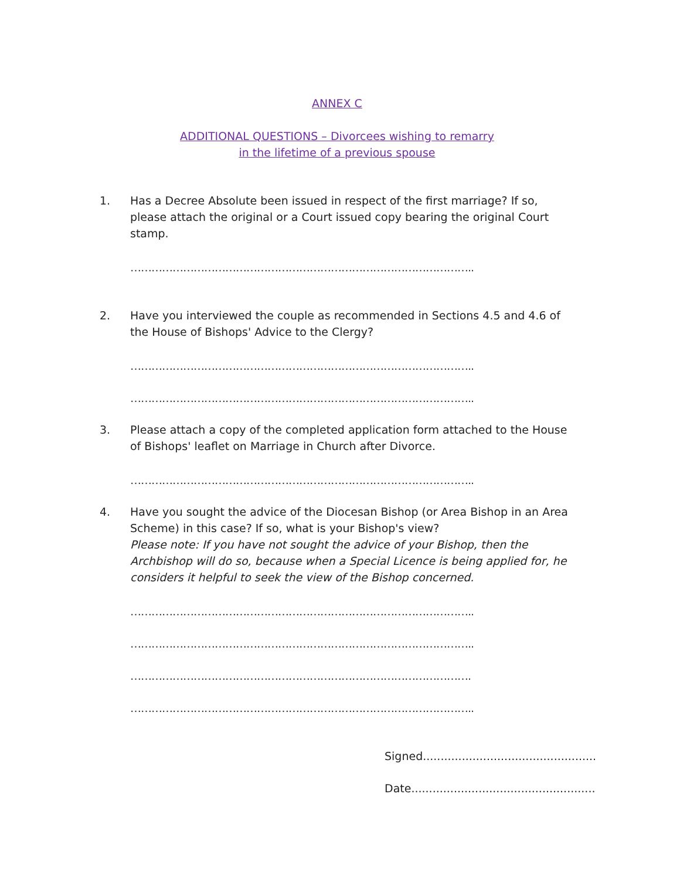ANNEX C
ADDITIONAL QUESTIONS – Divorcees wishing to remarry
in the lifetime of a previous spouse
1. Has a Decree Absolute been issued in respect of the first marriage? If so, please attach the original or a Court issued copy bearing the original Court stamp.
……………………………………………………………………………………..
2. Have you interviewed the couple as recommended in Sections 4.5 and 4.6 of the House of Bishops' Advice to the Clergy?
……………………………………………………………………………………..
……………………………………………………………………………………..
3. Please attach a copy of the completed application form attached to the House of Bishops' leaflet on Marriage in Church after Divorce.
……………………………………………………………………………………..
4. Have you sought the advice of the Diocesan Bishop (or Area Bishop in an Area Scheme) in this case? If so, what is your Bishop's view?
Please note: If you have not sought the advice of your Bishop, then the Archbishop will do so, because when a Special Licence is being applied for, he considers it helpful to seek the view of the Bishop concerned.
……………………………………………………………………………………..
……………………………………………………………………………………..
…………………………………………………………………………………….
……………………………………………………………………………………..
Signed.................................................
Date....................................................